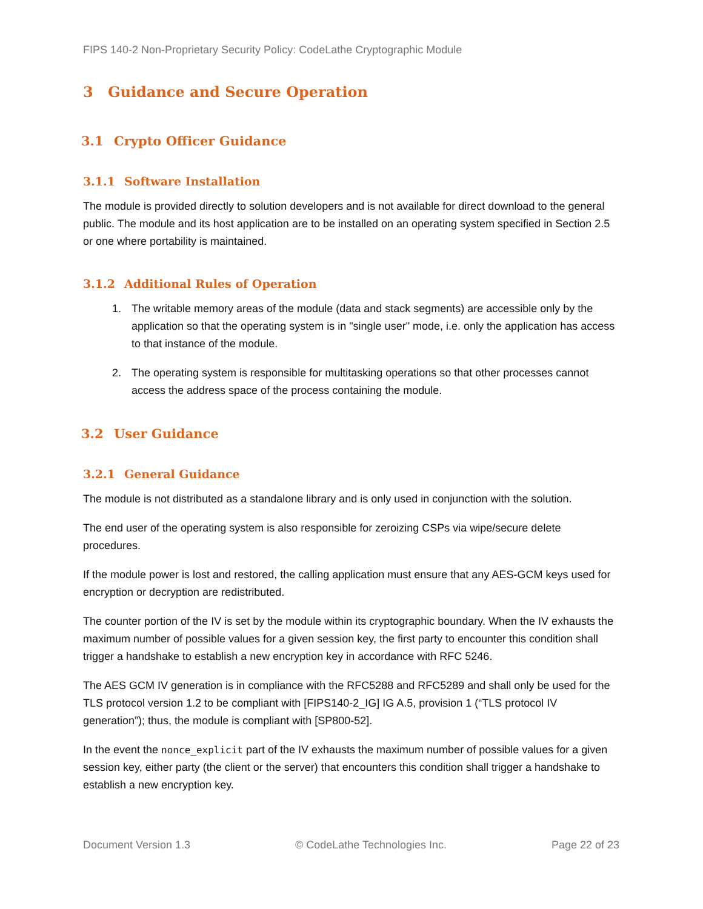FIPS 140-2 Non-Proprietary Security Policy: CodeLathe Cryptographic Module
3 Guidance and Secure Operation
3.1 Crypto Officer Guidance
3.1.1 Software Installation
The module is provided directly to solution developers and is not available for direct download to the general public. The module and its host application are to be installed on an operating system specified in Section 2.5 or one where portability is maintained.
3.1.2 Additional Rules of Operation
1. The writable memory areas of the module (data and stack segments) are accessible only by the application so that the operating system is in "single user" mode, i.e. only the application has access to that instance of the module.
2. The operating system is responsible for multitasking operations so that other processes cannot access the address space of the process containing the module.
3.2 User Guidance
3.2.1 General Guidance
The module is not distributed as a standalone library and is only used in conjunction with the solution.
The end user of the operating system is also responsible for zeroizing CSPs via wipe/secure delete procedures.
If the module power is lost and restored, the calling application must ensure that any AES-GCM keys used for encryption or decryption are redistributed.
The counter portion of the IV is set by the module within its cryptographic boundary. When the IV exhausts the maximum number of possible values for a given session key, the first party to encounter this condition shall trigger a handshake to establish a new encryption key in accordance with RFC 5246.
The AES GCM IV generation is in compliance with the RFC5288 and RFC5289 and shall only be used for the TLS protocol version 1.2 to be compliant with [FIPS140-2_IG] IG A.5, provision 1 (“TLS protocol IV generation”); thus, the module is compliant with [SP800-52].
In the event the nonce_explicit part of the IV exhausts the maximum number of possible values for a given session key, either party (the client or the server) that encounters this condition shall trigger a handshake to establish a new encryption key.
Document Version 1.3 © CodeLathe Technologies Inc. Page 22 of 23